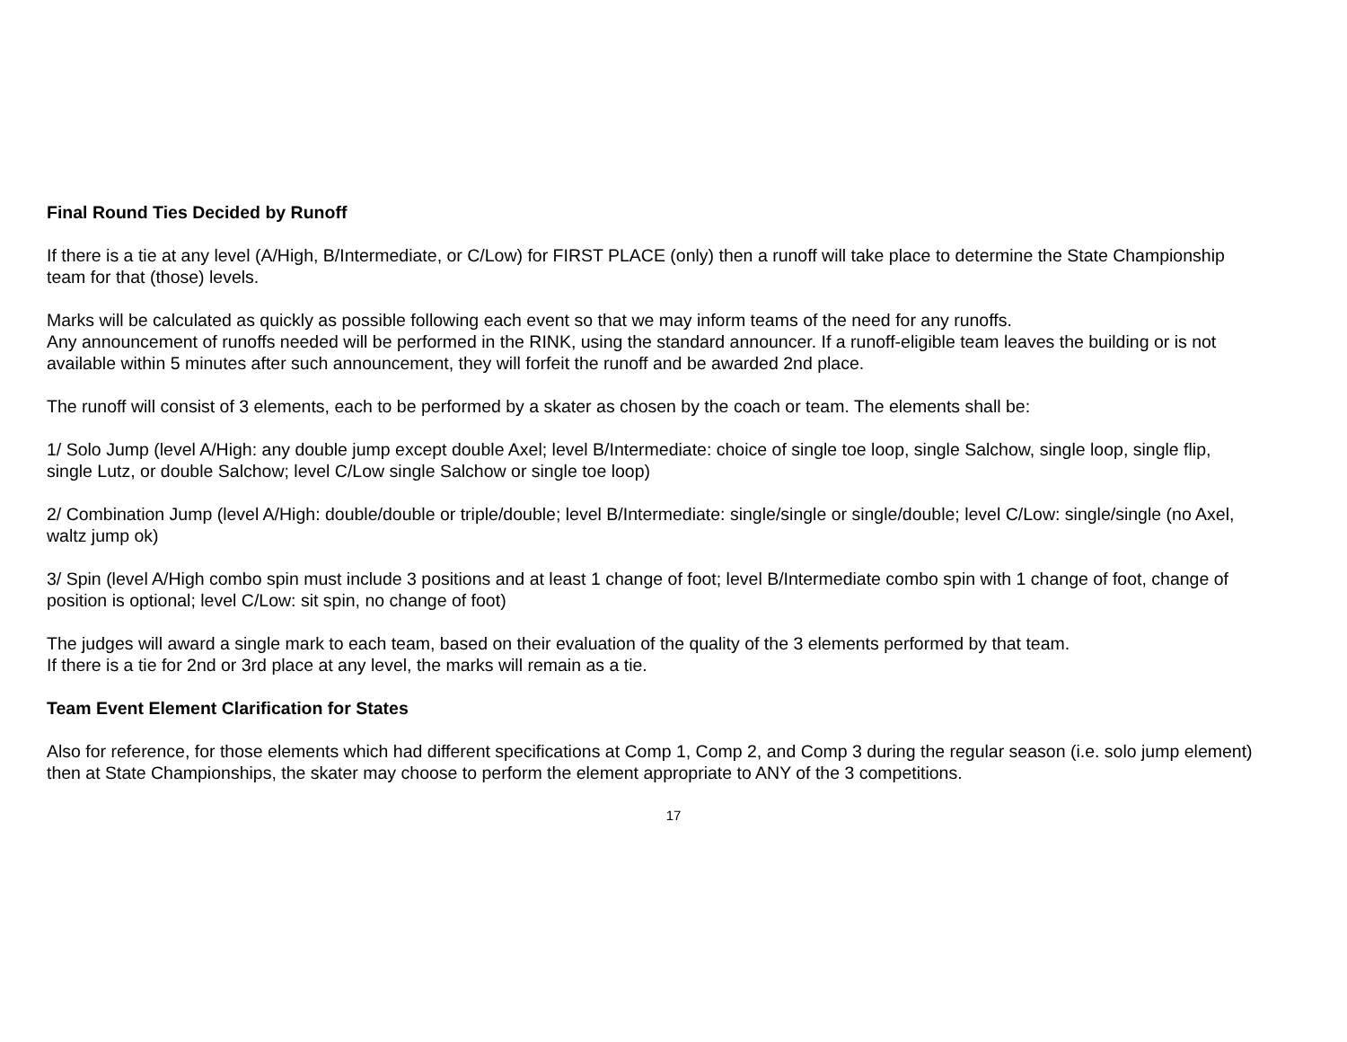Final Round Ties Decided by Runoff
If there is a tie at any level (A/High, B/Intermediate, or C/Low) for FIRST PLACE (only) then a runoff will take place to determine the State Championship team for that (those) levels.
Marks will be calculated as quickly as possible following each event so that we may inform teams of the need for any runoffs.
Any announcement of runoffs needed will be performed in the RINK, using the standard announcer. If a runoff-eligible team leaves the building or is not available within 5 minutes after such announcement, they will forfeit the runoff and be awarded 2nd place.
The runoff will consist of 3 elements, each to be performed by a skater as chosen by the coach or team. The elements shall be:
1/ Solo Jump (level A/High: any double jump except double Axel; level B/Intermediate: choice of single toe loop, single Salchow, single loop, single flip, single Lutz, or double Salchow; level C/Low single Salchow or single toe loop)
2/ Combination Jump (level A/High: double/double or triple/double; level B/Intermediate: single/single or single/double; level C/Low: single/single (no Axel, waltz jump ok)
3/ Spin (level A/High combo spin must include 3 positions and at least 1 change of foot; level B/Intermediate combo spin with 1 change of foot, change of position is optional; level C/Low: sit spin, no change of foot)
The judges will award a single mark to each team, based on their evaluation of the quality of the 3 elements performed by that team.
If there is a tie for 2nd or 3rd place at any level, the marks will remain as a tie.
Team Event Element Clarification for States
Also for reference, for those elements which had different specifications at Comp 1, Comp 2, and Comp 3 during the regular season (i.e. solo jump element) then at State Championships, the skater may choose to perform the element appropriate to ANY of the 3 competitions.
17